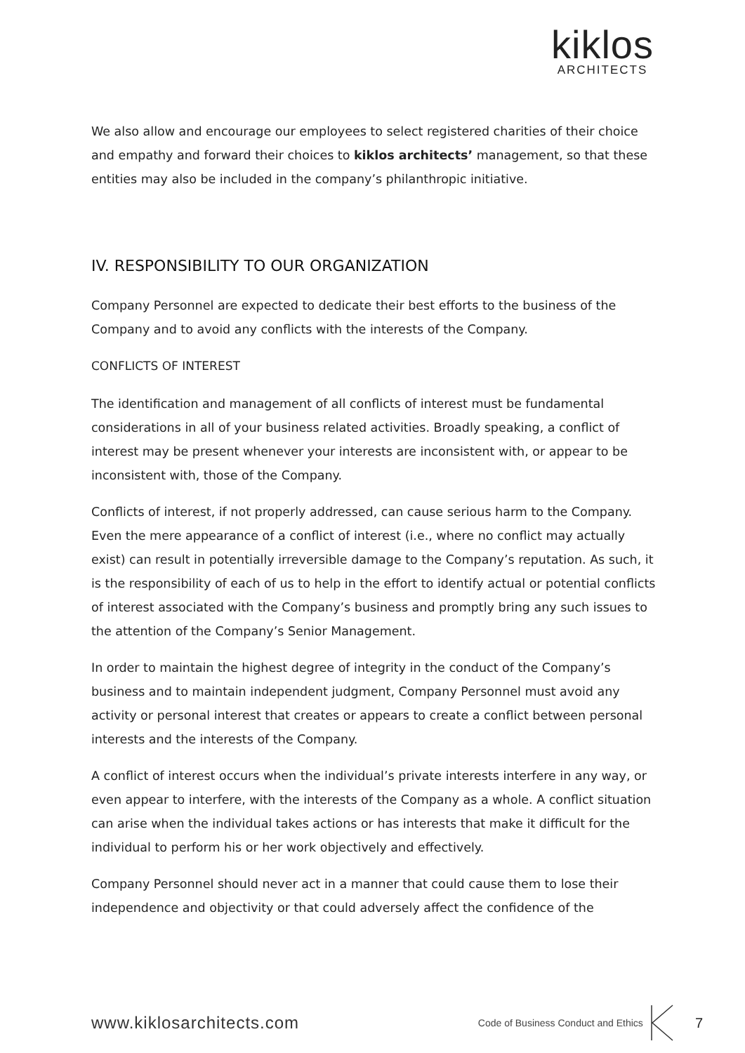kiklos
ARCHITECTS
We also allow and encourage our employees to select registered charities of their choice and empathy and forward their choices to kiklos architects’ management, so that these entities may also be included in the company’s philanthropic initiative.
IV. RESPONSIBILITY TO OUR ORGANIZATION
Company Personnel are expected to dedicate their best efforts to the business of the Company and to avoid any conflicts with the interests of the Company.
CONFLICTS OF INTEREST
The identification and management of all conflicts of interest must be fundamental considerations in all of your business related activities. Broadly speaking, a conflict of interest may be present whenever your interests are inconsistent with, or appear to be inconsistent with, those of the Company.
Conflicts of interest, if not properly addressed, can cause serious harm to the Company. Even the mere appearance of a conflict of interest (i.e., where no conflict may actually exist) can result in potentially irreversible damage to the Company’s reputation. As such, it is the responsibility of each of us to help in the effort to identify actual or potential conflicts of interest associated with the Company’s business and promptly bring any such issues to the attention of the Company’s Senior Management.
In order to maintain the highest degree of integrity in the conduct of the Company’s business and to maintain independent judgment, Company Personnel must avoid any activity or personal interest that creates or appears to create a conflict between personal interests and the interests of the Company.
A conflict of interest occurs when the individual’s private interests interfere in any way, or even appear to interfere, with the interests of the Company as a whole. A conflict situation can arise when the individual takes actions or has interests that make it difficult for the individual to perform his or her work objectively and effectively.
Company Personnel should never act in a manner that could cause them to lose their independence and objectivity or that could adversely affect the confidence of the
www.kiklosarchitects.com Code of Business Conduct and Ethics 7